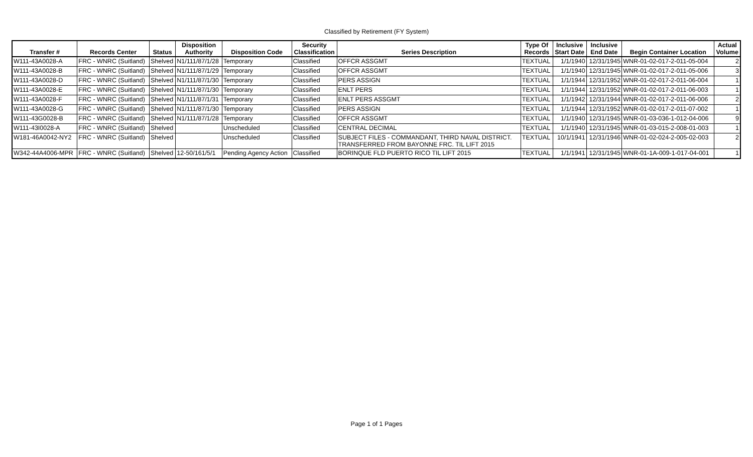Classified by Retirement (FY System)
| Transfer # | Records Center | Status | Disposition Authority | Disposition Code | Security Classification | Series Description | Type Of Records | Inclusive Start Date | Inclusive End Date | Begin Container Location | Actual Volume |
| --- | --- | --- | --- | --- | --- | --- | --- | --- | --- | --- | --- |
| W111-43A0028-A | FRC - WNRC (Suitland) | Shelved | N1/111/87/1/28 | Temporary | Classified | OFFCR ASSGMT | TEXTUAL | 1/1/1940 | 12/31/1945 | WNR-01-02-017-2-011-05-004 | 2 |
| W111-43A0028-B | FRC - WNRC (Suitland) | Shelved | N1/111/87/1/29 | Temporary | Classified | OFFCR ASSGMT | TEXTUAL | 1/1/1940 | 12/31/1945 | WNR-01-02-017-2-011-05-006 | 3 |
| W111-43A0028-D | FRC - WNRC (Suitland) | Shelved | N1/111/87/1/30 | Temporary | Classified | PERS ASSIGN | TEXTUAL | 1/1/1944 | 12/31/1952 | WNR-01-02-017-2-011-06-004 | 1 |
| W111-43A0028-E | FRC - WNRC (Suitland) | Shelved | N1/111/87/1/30 | Temporary | Classified | ENLT PERS | TEXTUAL | 1/1/1944 | 12/31/1952 | WNR-01-02-017-2-011-06-003 | 1 |
| W111-43A0028-F | FRC - WNRC (Suitland) | Shelved | N1/111/87/1/31 | Temporary | Classified | ENLT PERS ASSGMT | TEXTUAL | 1/1/1942 | 12/31/1944 | WNR-01-02-017-2-011-06-006 | 2 |
| W111-43A0028-G | FRC - WNRC (Suitland) | Shelved | N1/111/87/1/30 | Temporary | Classified | PERS ASSIGN | TEXTUAL | 1/1/1944 | 12/31/1952 | WNR-01-02-017-2-011-07-002 | 1 |
| W111-43G0028-B | FRC - WNRC (Suitland) | Shelved | N1/111/87/1/28 | Temporary | Classified | OFFCR ASSGMT | TEXTUAL | 1/1/1940 | 12/31/1945 | WNR-01-03-036-1-012-04-006 | 9 |
| W111-43I0028-A | FRC - WNRC (Suitland) | Shelved | | Unscheduled | Classified | CENTRAL DECIMAL | TEXTUAL | 1/1/1940 | 12/31/1945 | WNR-01-03-015-2-008-01-003 | 1 |
| W181-46A0042-NY2 | FRC - WNRC (Suitland) | Shelved | | Unscheduled | Classified | SUBJECT FILES - COMMANDANT, THIRD NAVAL DISTRICT. TRANSFERRED FROM BAYONNE FRC. TIL LIFT 2015 | TEXTUAL | 10/1/1941 | 12/31/1946 | WNR-01-02-024-2-005-02-003 | 2 |
| W342-44A4006-MPR | FRC - WNRC (Suitland) | Shelved | 12-50/161/5/1 | Pending Agency Action | Classified | BORINQUE FLD PUERTO RICO TIL LIFT 2015 | TEXTUAL | 1/1/1941 | 12/31/1945 | WNR-01-1A-009-1-017-04-001 | 1 |
Page 1 of 1 Pages